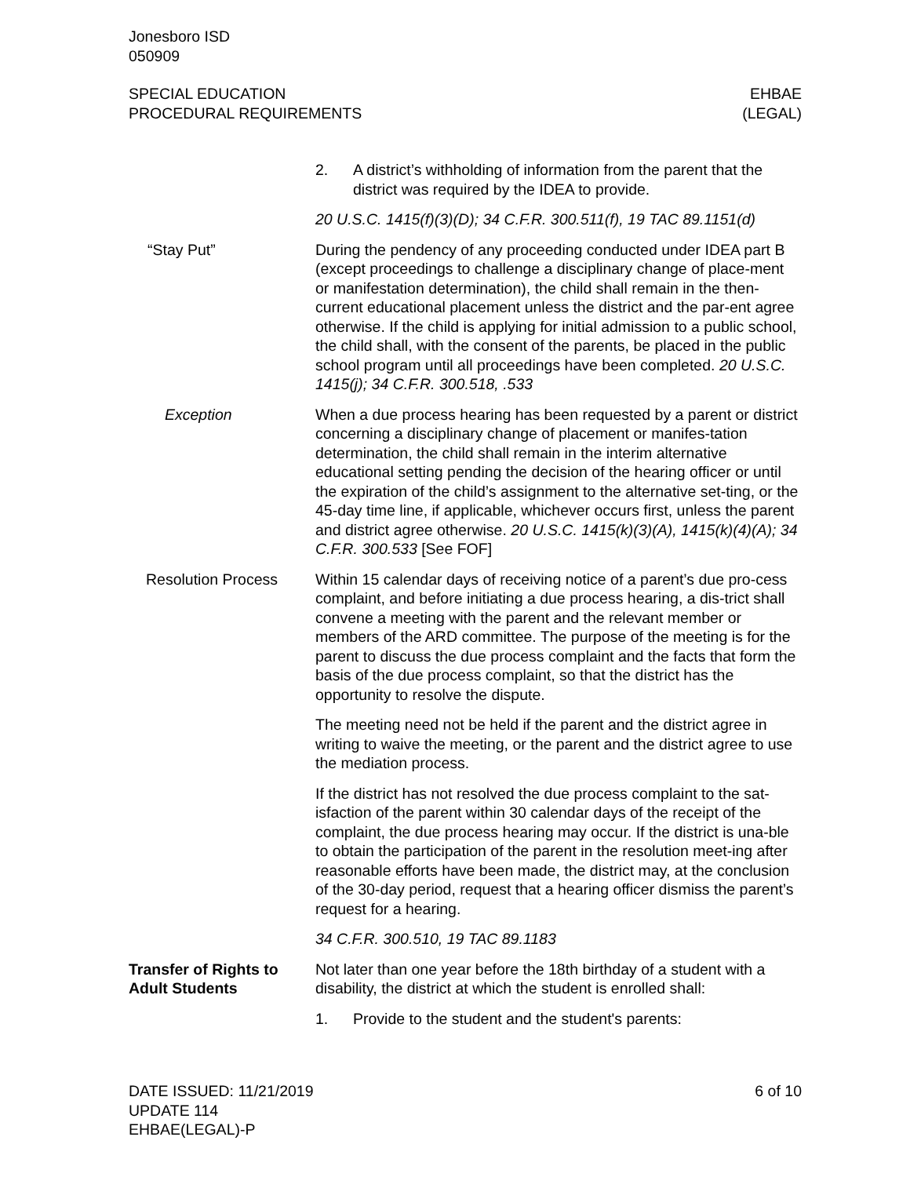Jonesboro ISD
050909
SPECIAL EDUCATION
PROCEDURAL REQUIREMENTS
EHBAE
(LEGAL)
2. A district’s withholding of information from the parent that the district was required by the IDEA to provide.
20 U.S.C. 1415(f)(3)(D); 34 C.F.R. 300.511(f), 19 TAC 89.1151(d)
“Stay Put” During the pendency of any proceeding conducted under IDEA part B (except proceedings to challenge a disciplinary change of place-ment or manifestation determination), the child shall remain in the then-current educational placement unless the district and the par-ent agree otherwise. If the child is applying for initial admission to a public school, the child shall, with the consent of the parents, be placed in the public school program until all proceedings have been completed. 20 U.S.C. 1415(j); 34 C.F.R. 300.518, .533
Exception When a due process hearing has been requested by a parent or district concerning a disciplinary change of placement or manifes-tation determination, the child shall remain in the interim alternative educational setting pending the decision of the hearing officer or until the expiration of the child’s assignment to the alternative set-ting, or the 45-day time line, if applicable, whichever occurs first, unless the parent and district agree otherwise. 20 U.S.C. 1415(k)(3)(A), 1415(k)(4)(A); 34 C.F.R. 300.533 [See FOF]
Resolution Process Within 15 calendar days of receiving notice of a parent’s due pro-cess complaint, and before initiating a due process hearing, a dis-trict shall convene a meeting with the parent and the relevant member or members of the ARD committee. The purpose of the meeting is for the parent to discuss the due process complaint and the facts that form the basis of the due process complaint, so that the district has the opportunity to resolve the dispute.
The meeting need not be held if the parent and the district agree in writing to waive the meeting, or the parent and the district agree to use the mediation process.
If the district has not resolved the due process complaint to the sat-isfaction of the parent within 30 calendar days of the receipt of the complaint, the due process hearing may occur. If the district is una-ble to obtain the participation of the parent in the resolution meet-ing after reasonable efforts have been made, the district may, at the conclusion of the 30-day period, request that a hearing officer dismiss the parent’s request for a hearing.
34 C.F.R. 300.510, 19 TAC 89.1183
Transfer of Rights to Adult Students
Not later than one year before the 18th birthday of a student with a disability, the district at which the student is enrolled shall:
1. Provide to the student and the student's parents:
DATE ISSUED: 11/21/2019
UPDATE 114
EHBAE(LEGAL)-P
6 of 10